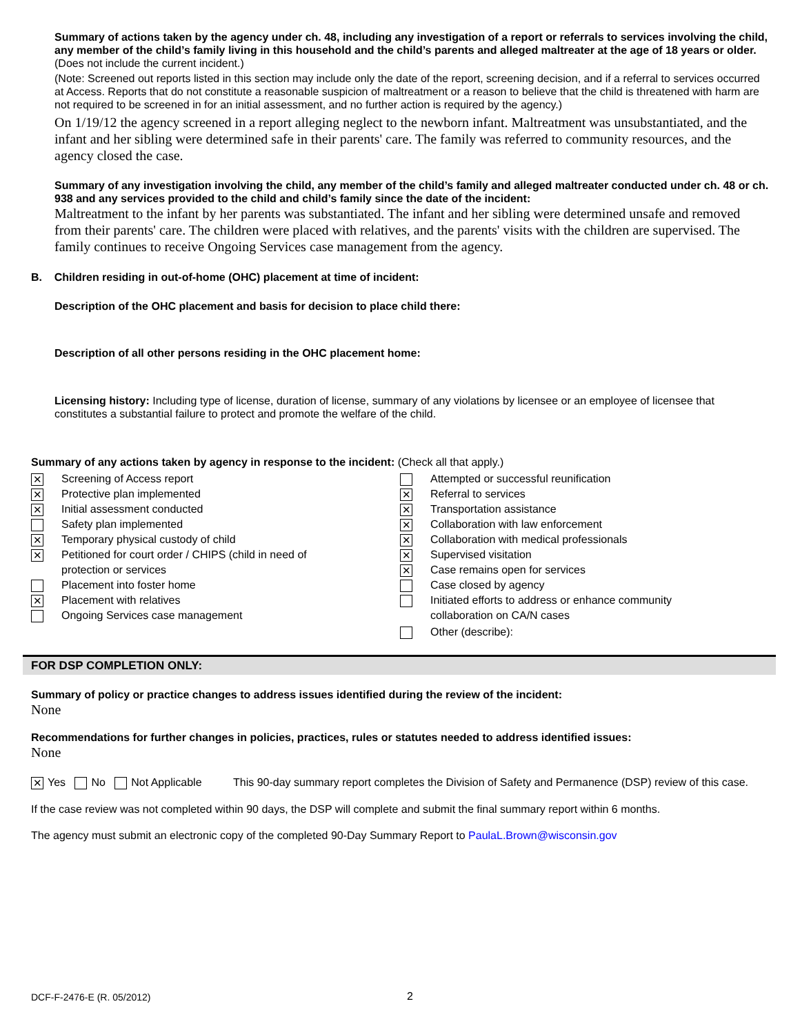Summary of actions taken by the agency under ch. 48, including any investigation of a report or referrals to services involving the child, any member of the child’s family living in this household and the child’s parents and alleged maltreater at the age of 18 years or older. (Does not include the current incident.)
(Note: Screened out reports listed in this section may include only the date of the report, screening decision, and if a referral to services occurred at Access. Reports that do not constitute a reasonable suspicion of maltreatment or a reason to believe that the child is threatened with harm are not required to be screened in for an initial assessment, and no further action is required by the agency.)
On 1/19/12 the agency screened in a report alleging neglect to the newborn infant. Maltreatment was unsubstantiated, and the infant and her sibling were determined safe in their parents' care. The family was referred to community resources, and the agency closed the case.
Summary of any investigation involving the child, any member of the child’s family and alleged maltreater conducted under ch. 48 or ch. 938 and any services provided to the child and child’s family since the date of the incident:
Maltreatment to the infant by her parents was substantiated. The infant and her sibling were determined unsafe and removed from their parents' care. The children were placed with relatives, and the parents' visits with the children are supervised. The family continues to receive Ongoing Services case management from the agency.
B. Children residing in out-of-home (OHC) placement at time of incident:
Description of the OHC placement and basis for decision to place child there:
Description of all other persons residing in the OHC placement home:
Licensing history: Including type of license, duration of license, summary of any violations by licensee or an employee of licensee that constitutes a substantial failure to protect and promote the welfare of the child.
Summary of any actions taken by agency in response to the incident: (Check all that apply.)
✕ Screening of Access report
✕ Protective plan implemented
✕ Initial assessment conducted
Safety plan implemented
✕ Temporary physical custody of child
✕ Petitioned for court order / CHIPS (child in need of
protection or services
Placement into foster home
✕ Placement with relatives
Ongoing Services case management
Attempted or successful reunification
✕ Referral to services
✕ Transportation assistance
✕ Collaboration with law enforcement
✕ Collaboration with medical professionals
✕ Supervised visitation
✕ Case remains open for services
Case closed by agency
Initiated efforts to address or enhance community
collaboration on CA/N cases
Other (describe):
FOR DSP COMPLETION ONLY:
Summary of policy or practice changes to address issues identified during the review of the incident:
None
Recommendations for further changes in policies, practices, rules or statutes needed to address identified issues:
None
✕ Yes No Not Applicable This 90-day summary report completes the Division of Safety and Permanence (DSP) review of this case.
If the case review was not completed within 90 days, the DSP will complete and submit the final summary report within 6 months.
The agency must submit an electronic copy of the completed 90-Day Summary Report to PaulaL.Brown@wisconsin.gov
DCF-F-2476-E (R. 05/2012) 2